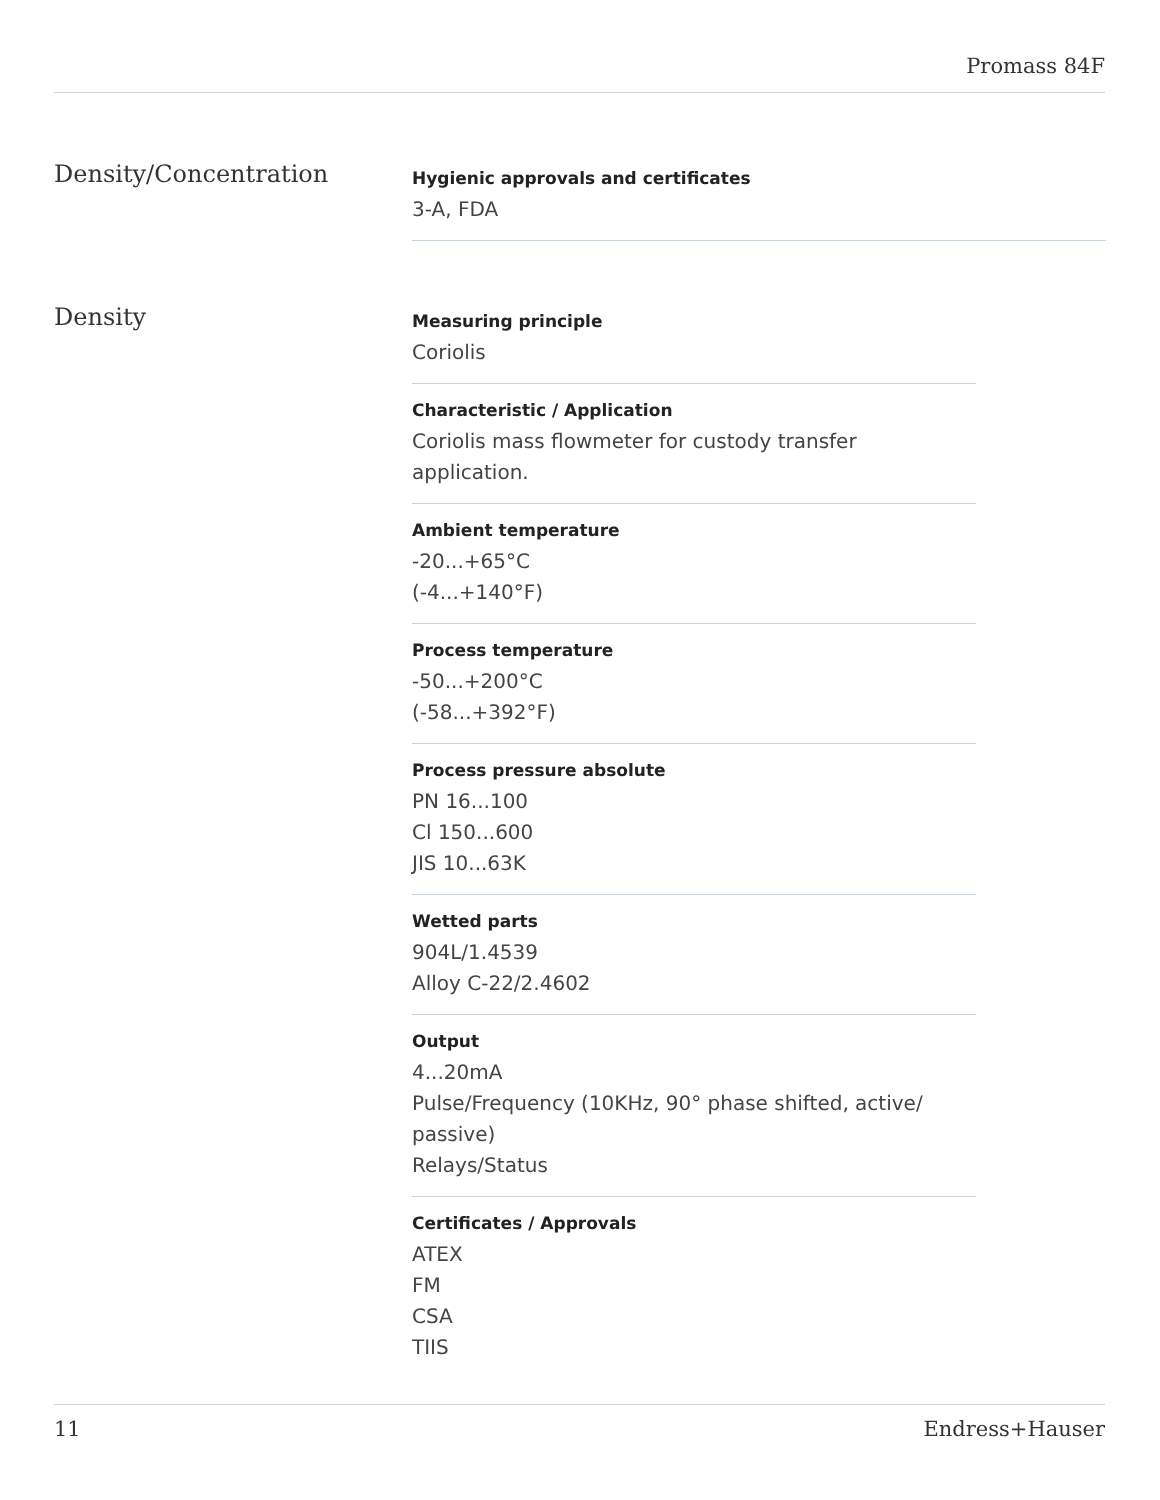Promass 84F
Density/Concentration
Hygienic approvals and certificates
3-A, FDA
Density
Measuring principle
Coriolis
Characteristic / Application
Coriolis mass flowmeter for custody transfer application.
Ambient temperature
-20...+65°C
(-4...+140°F)
Process temperature
-50...+200°C
(-58...+392°F)
Process pressure absolute
PN 16...100
Cl 150...600
JIS 10...63K
Wetted parts
904L/1.4539
Alloy C-22/2.4602
Output
4...20mA
Pulse/Frequency (10KHz, 90° phase shifted, active/ passive)
Relays/Status
Certificates / Approvals
ATEX
FM
CSA
TIIS
11 Endress+Hauser